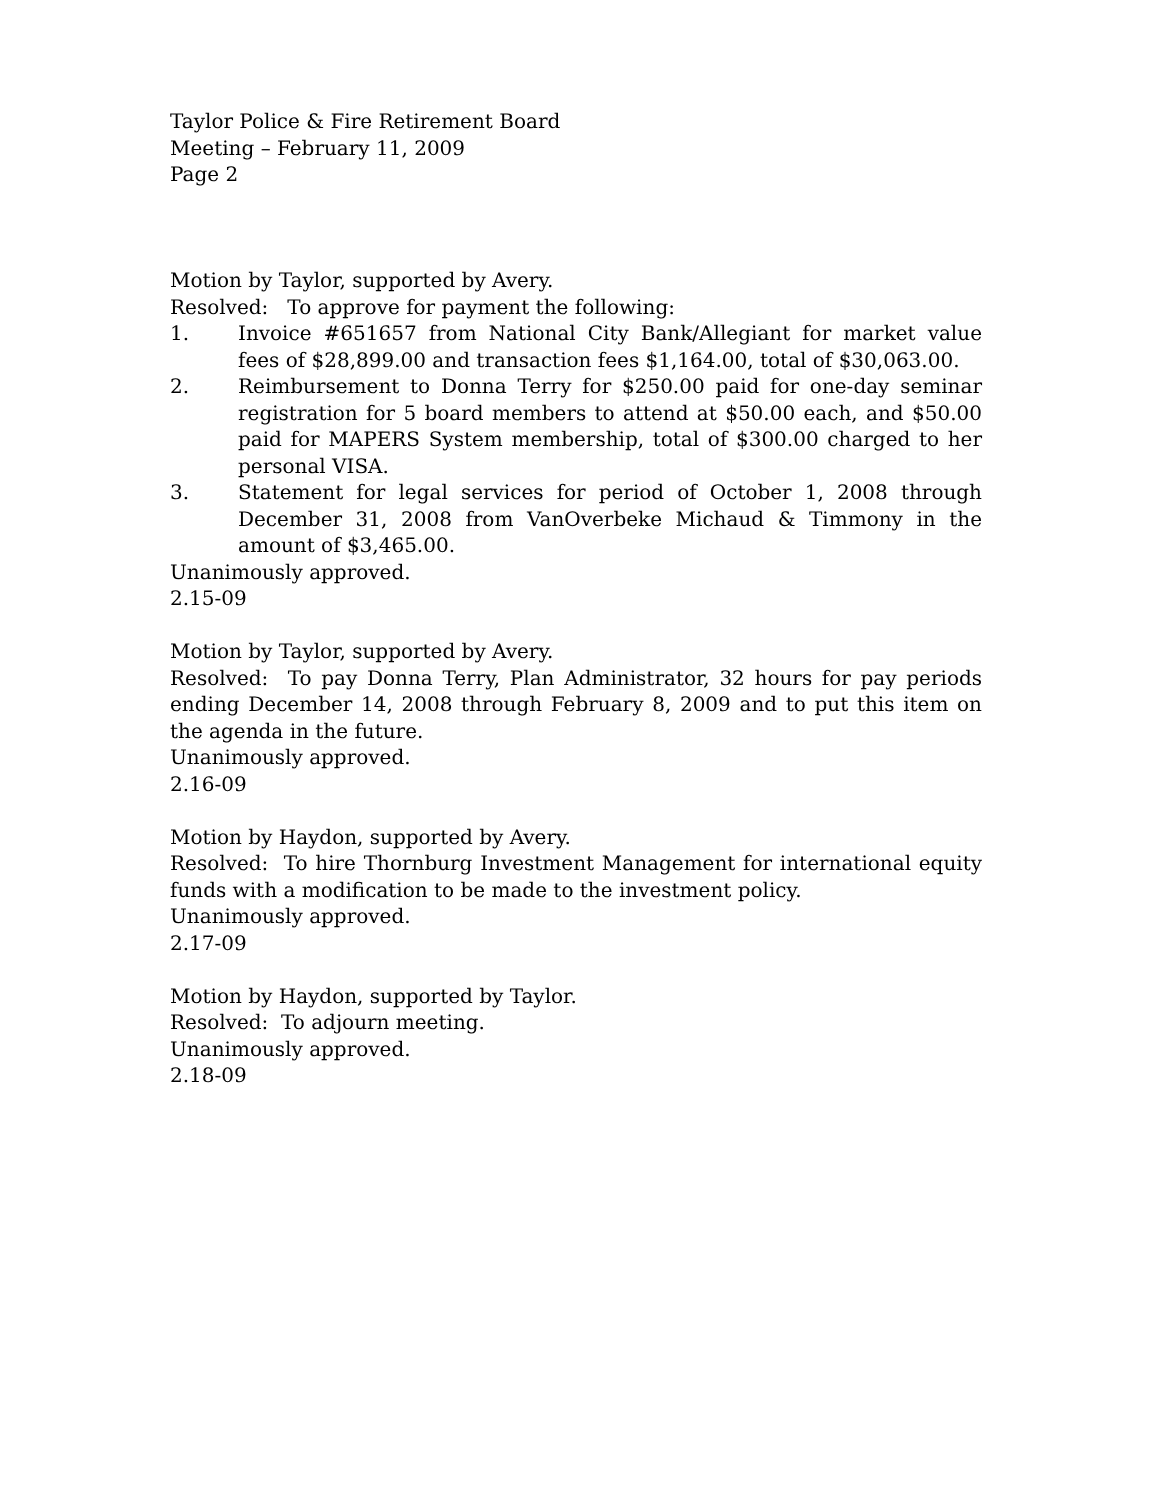Taylor Police & Fire Retirement Board
Meeting – February 11, 2009
Page 2
Motion by Taylor, supported by Avery.
Resolved: To approve for payment the following:
1. Invoice #651657 from National City Bank/Allegiant for market value fees of $28,899.00 and transaction fees $1,164.00, total of $30,063.00.
2. Reimbursement to Donna Terry for $250.00 paid for one-day seminar registration for 5 board members to attend at $50.00 each, and $50.00 paid for MAPERS System membership, total of $300.00 charged to her personal VISA.
3. Statement for legal services for period of October 1, 2008 through December 31, 2008 from VanOverbeke Michaud & Timmony in the amount of $3,465.00.
Unanimously approved.
2.15-09
Motion by Taylor, supported by Avery.
Resolved: To pay Donna Terry, Plan Administrator, 32 hours for pay periods ending December 14, 2008 through February 8, 2009 and to put this item on the agenda in the future.
Unanimously approved.
2.16-09
Motion by Haydon, supported by Avery.
Resolved: To hire Thornburg Investment Management for international equity funds with a modification to be made to the investment policy.
Unanimously approved.
2.17-09
Motion by Haydon, supported by Taylor.
Resolved: To adjourn meeting.
Unanimously approved.
2.18-09